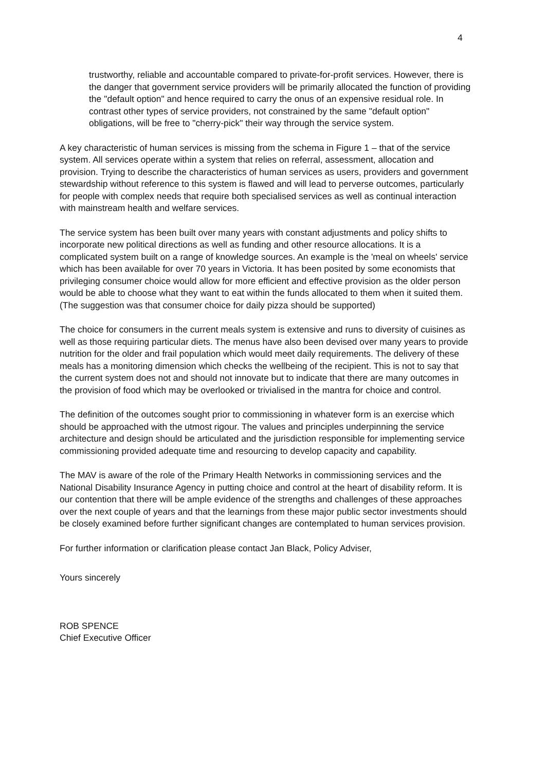4
trustworthy, reliable and accountable compared to private-for-profit services. However, there is the danger that government service providers will be primarily allocated the function of providing the "default option" and hence required to carry the onus of an expensive residual role. In contrast other types of service providers, not constrained by the same "default option" obligations, will be free to "cherry-pick" their way through the service system.
A key characteristic of human services is missing from the schema in Figure 1 – that of the service system. All services operate within a system that relies on referral, assessment, allocation and provision. Trying to describe the characteristics of human services as users, providers and government stewardship without reference to this system is flawed and will lead to perverse outcomes, particularly for people with complex needs that require both specialised services as well as continual interaction with mainstream health and welfare services.
The service system has been built over many years with constant adjustments and policy shifts to incorporate new political directions as well as funding and other resource allocations. It is a complicated system built on a range of knowledge sources. An example is the 'meal on wheels' service which has been available for over 70 years in Victoria. It has been posited by some economists that privileging consumer choice would allow for more efficient and effective provision as the older person would be able to choose what they want to eat within the funds allocated to them when it suited them. (The suggestion was that consumer choice for daily pizza should be supported)
The choice for consumers in the current meals system is extensive and runs to diversity of cuisines as well as those requiring particular diets. The menus have also been devised over many years to provide nutrition for the older and frail population which would meet daily requirements. The delivery of these meals has a monitoring dimension which checks the wellbeing of the recipient. This is not to say that the current system does not and should not innovate but to indicate that there are many outcomes in the provision of food which may be overlooked or trivialised in the mantra for choice and control.
The definition of the outcomes sought prior to commissioning in whatever form is an exercise which should be approached with the utmost rigour. The values and principles underpinning the service architecture and design should be articulated and the jurisdiction responsible for implementing service commissioning provided adequate time and resourcing to develop capacity and capability.
The MAV is aware of the role of the Primary Health Networks in commissioning services and the National Disability Insurance Agency in putting choice and control at the heart of disability reform. It is our contention that there will be ample evidence of the strengths and challenges of these approaches over the next couple of years and that the learnings from these major public sector investments should be closely examined before further significant changes are contemplated to human services provision.
For further information or clarification please contact Jan Black, Policy Adviser,
Yours sincerely
ROB SPENCE
Chief Executive Officer